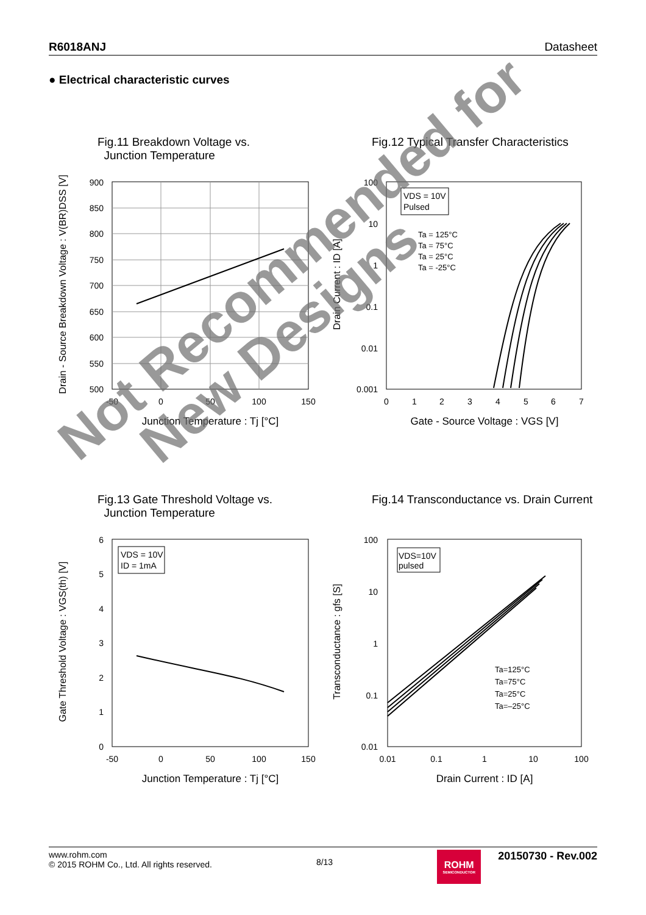R6018ANJ Datasheet
● Electrical characteristic curves
Fig.11 Breakdown Voltage vs.
Junction Temperature
900
850
800
750
700
650
600
550
500
-50
0
50
100
150
Junction Temperature : Tj [°C]
Drain - Source Breakdown Voltage : V(BR)DSS [V]
Fig.12 Typical Transfer Characteristics
VDS = 10V
Pulsed
Ta = 125°C
Ta = 75°C
Ta = 25°C
Ta = -25°C
100
10
1
0.1
0.01
0.001
0
1
2
3
4
5
6
7
Gate - Source Voltage : VGS [V]
Drain Current : ID [A]
Fig.13 Gate Threshold Voltage vs.
Junction Temperature
VDS = 10V
ID = 1mA
6
5
4
3
2
1
0
-50
0
50
100
150
Junction Temperature : Tj [°C]
Gate Threshold Voltage : VGS(th) [V]
Fig.14 Transconductance vs. Drain Current
VDS=10V
pulsed
Ta=125°C
Ta=75°C
Ta=25°C
Ta=–25°C
100
10
1
0.1
0.01
0.01
0.1
1
10
100
Drain Current : ID [A]
Transconductance : gfs [S]
Not Recommended for
New Designs
www.rohm.com
© 2015 ROHM Co., Ltd. All rights reserved.
8/13
ROHM
SEMICONDUCTOR
20150730 - Rev.002